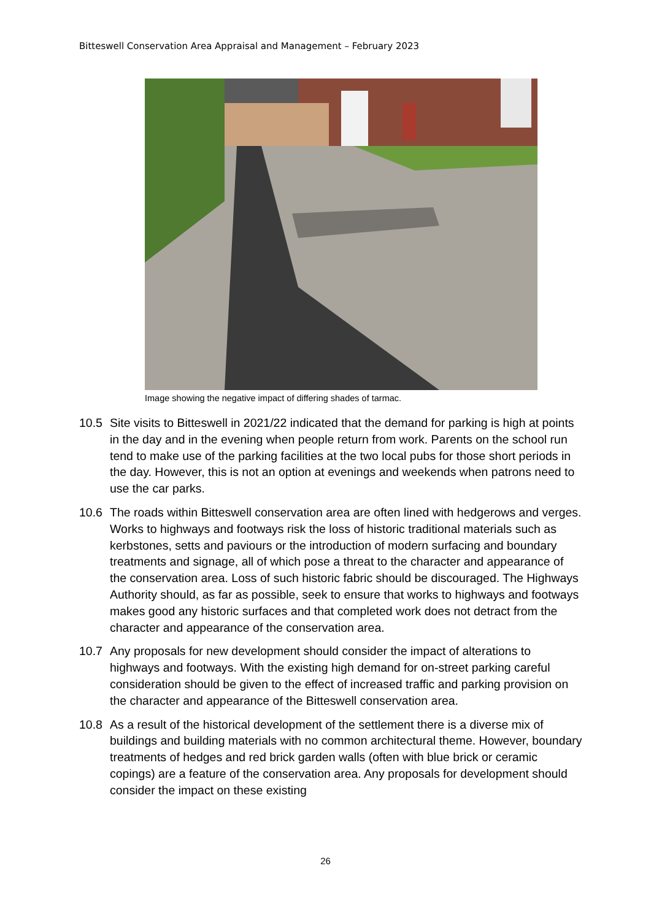Bitteswell Conservation Area Appraisal and Management – February 2023
Image showing the negative impact of differing shades of tarmac.
10.5 Site visits to Bitteswell in 2021/22 indicated that the demand for parking is high at points in the day and in the evening when people return from work. Parents on the school run tend to make use of the parking facilities at the two local pubs for those short periods in the day. However, this is not an option at evenings and weekends when patrons need to use the car parks.
10.6 The roads within Bitteswell conservation area are often lined with hedgerows and verges. Works to highways and footways risk the loss of historic traditional materials such as kerbstones, setts and paviours or the introduction of modern surfacing and boundary treatments and signage, all of which pose a threat to the character and appearance of the conservation area. Loss of such historic fabric should be discouraged. The Highways Authority should, as far as possible, seek to ensure that works to highways and footways makes good any historic surfaces and that completed work does not detract from the character and appearance of the conservation area.
10.7 Any proposals for new development should consider the impact of alterations to highways and footways. With the existing high demand for on-street parking careful consideration should be given to the effect of increased traffic and parking provision on the character and appearance of the Bitteswell conservation area.
10.8 As a result of the historical development of the settlement there is a diverse mix of buildings and building materials with no common architectural theme. However, boundary treatments of hedges and red brick garden walls (often with blue brick or ceramic copings) are a feature of the conservation area. Any proposals for development should consider the impact on these existing
26